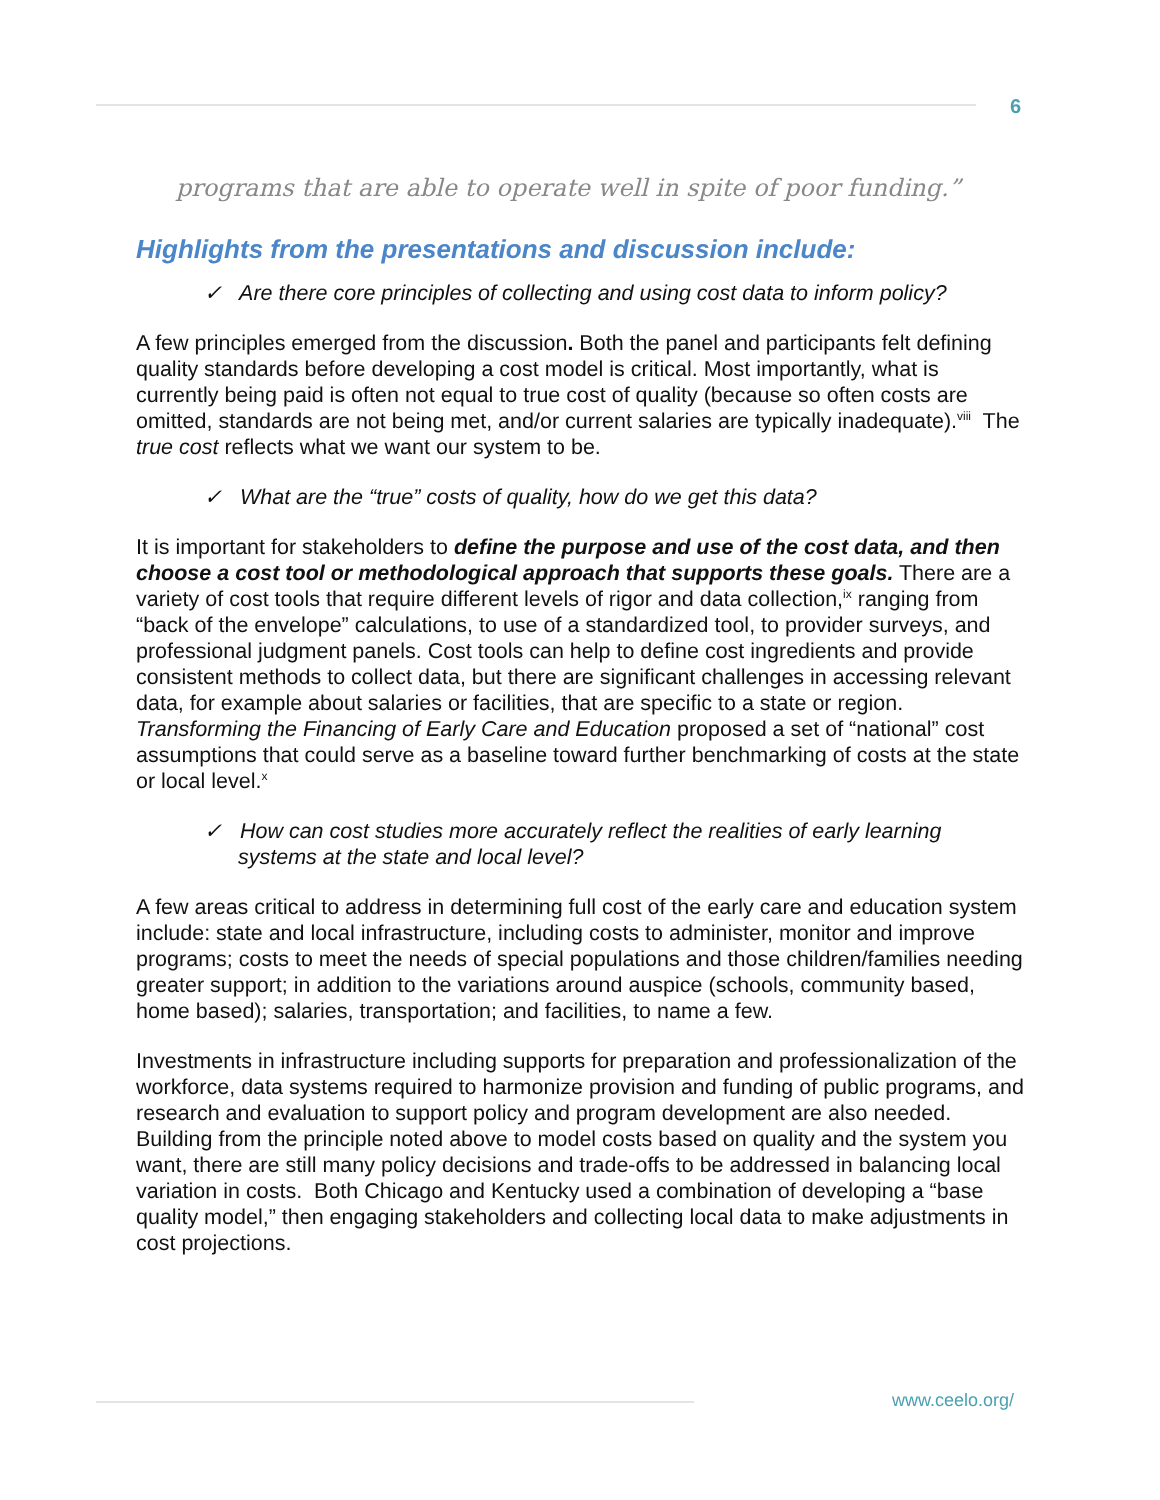6
programs that are able to operate well in spite of poor funding.”
Highlights from the presentations and discussion include:
✓ Are there core principles of collecting and using cost data to inform policy?
A few principles emerged from the discussion. Both the panel and participants felt defining quality standards before developing a cost model is critical. Most importantly, what is currently being paid is often not equal to true cost of quality (because so often costs are omitted, standards are not being met, and/or current salaries are typically inadequate).<sup>viii</sup> The true cost reflects what we want our system to be.
✓ What are the “true” costs of quality, how do we get this data?
It is important for stakeholders to define the purpose and use of the cost data, and then choose a cost tool or methodological approach that supports these goals. There are a variety of cost tools that require different levels of rigor and data collection,<sup>ix</sup> ranging from “back of the envelope” calculations, to use of a standardized tool, to provider surveys, and professional judgment panels. Cost tools can help to define cost ingredients and provide consistent methods to collect data, but there are significant challenges in accessing relevant data, for example about salaries or facilities, that are specific to a state or region. Transforming the Financing of Early Care and Education proposed a set of “national” cost assumptions that could serve as a baseline toward further benchmarking of costs at the state or local level.<sup>x</sup>
✓ How can cost studies more accurately reflect the realities of early learning systems at the state and local level?
A few areas critical to address in determining full cost of the early care and education system include: state and local infrastructure, including costs to administer, monitor and improve programs; costs to meet the needs of special populations and those children/families needing greater support; in addition to the variations around auspice (schools, community based, home based); salaries, transportation; and facilities, to name a few.
Investments in infrastructure including supports for preparation and professionalization of the workforce, data systems required to harmonize provision and funding of public programs, and research and evaluation to support policy and program development are also needed. Building from the principle noted above to model costs based on quality and the system you want, there are still many policy decisions and trade-offs to be addressed in balancing local variation in costs. Both Chicago and Kentucky used a combination of developing a “base quality model,” then engaging stakeholders and collecting local data to make adjustments in cost projections.
www.ceelo.org/